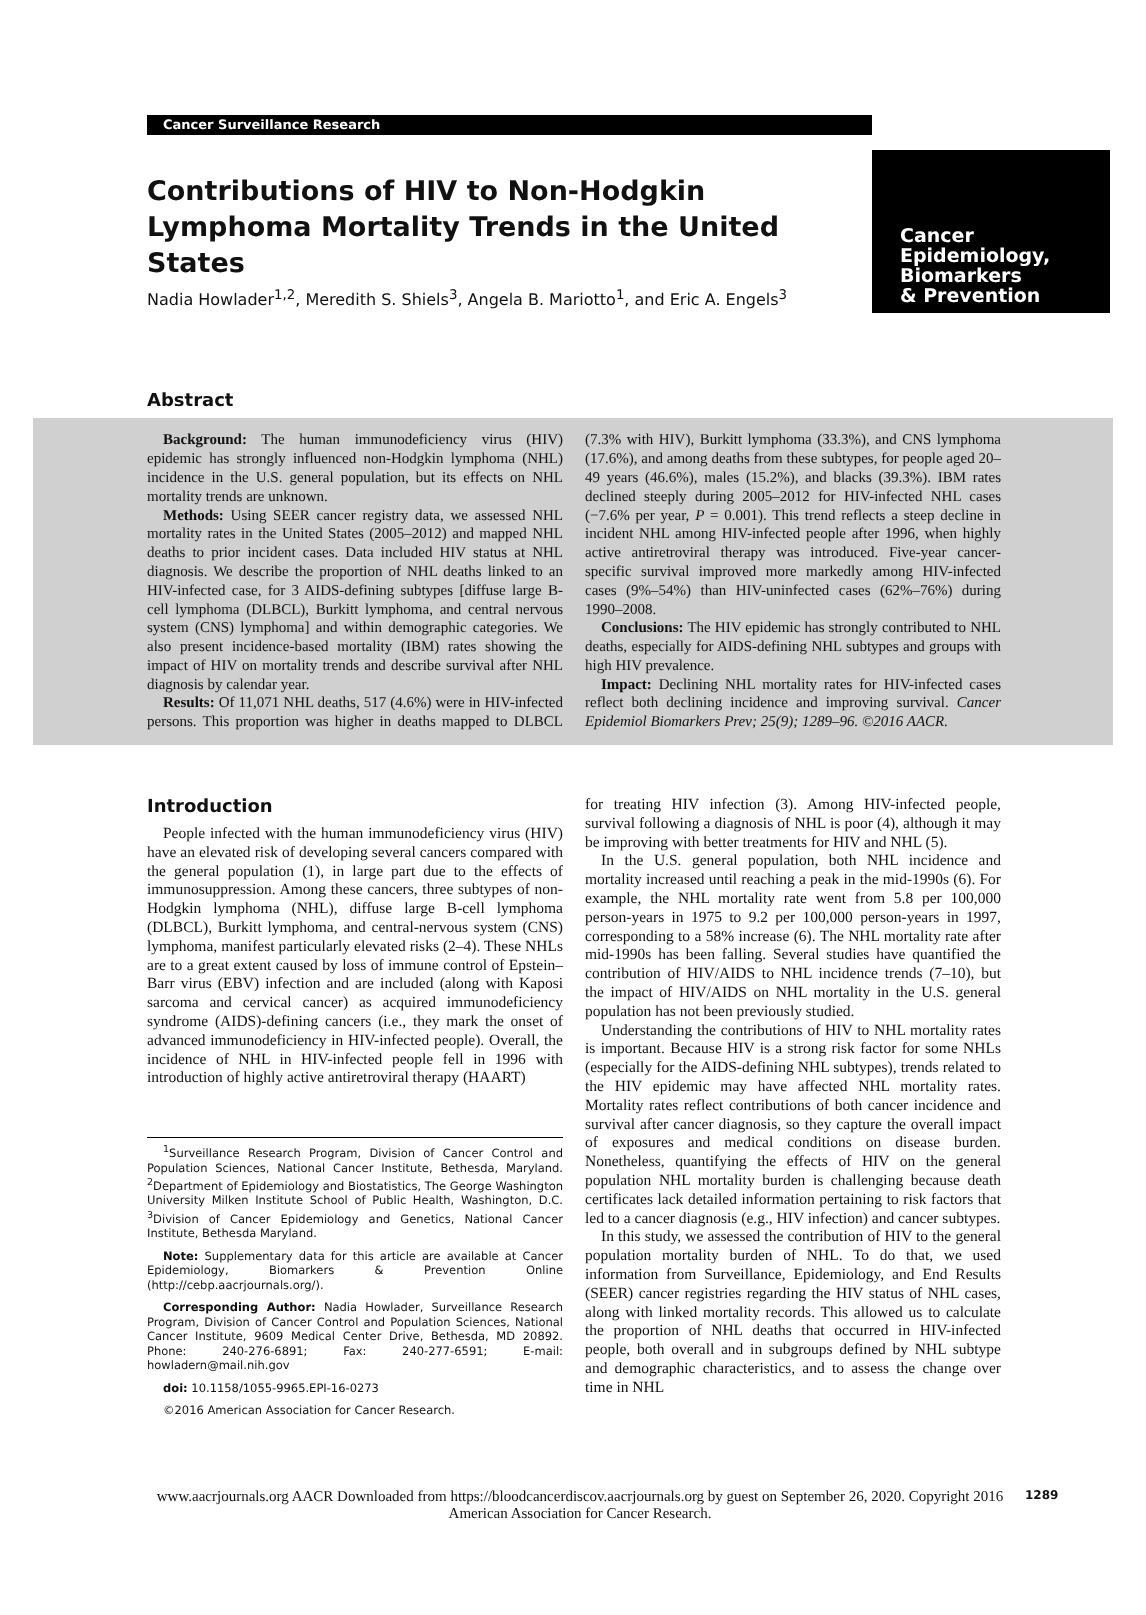Cancer
Epidemiology,
Biomarkers
& Prevention
Cancer Surveillance Research
Contributions of HIV to Non-Hodgkin Lymphoma Mortality Trends in the United States
Nadia Howlader<sup>1,2</sup>, Meredith S. Shiels<sup>3</sup>, Angela B. Mariotto<sup>1</sup>, and Eric A. Engels<sup>3</sup>
Abstract
Background: The human immunodeficiency virus (HIV) epidemic has strongly influenced non-Hodgkin lymphoma (NHL) incidence in the U.S. general population, but its effects on NHL mortality trends are unknown.
Methods: Using SEER cancer registry data, we assessed NHL mortality rates in the United States (2005–2012) and mapped NHL deaths to prior incident cases. Data included HIV status at NHL diagnosis. We describe the proportion of NHL deaths linked to an HIV-infected case, for 3 AIDS-defining subtypes [diffuse large B-cell lymphoma (DLBCL), Burkitt lymphoma, and central nervous system (CNS) lymphoma] and within demographic categories. We also present incidence-based mortality (IBM) rates showing the impact of HIV on mortality trends and describe survival after NHL diagnosis by calendar year.
Results: Of 11,071 NHL deaths, 517 (4.6%) were in HIV-infected persons. This proportion was higher in deaths mapped to DLBCL (7.3% with HIV), Burkitt lymphoma (33.3%), and CNS lymphoma (17.6%), and among deaths from these subtypes, for people aged 20–49 years (46.6%), males (15.2%), and blacks (39.3%). IBM rates declined steeply during 2005–2012 for HIV-infected NHL cases (−7.6% per year, P = 0.001). This trend reflects a steep decline in incident NHL among HIV-infected people after 1996, when highly active antiretroviral therapy was introduced. Five-year cancer-specific survival improved more markedly among HIV-infected cases (9%–54%) than HIV-uninfected cases (62%–76%) during 1990–2008.
Conclusions: The HIV epidemic has strongly contributed to NHL deaths, especially for AIDS-defining NHL subtypes and groups with high HIV prevalence.
Impact: Declining NHL mortality rates for HIV-infected cases reflect both declining incidence and improving survival. Cancer Epidemiol Biomarkers Prev; 25(9); 1289–96. ©2016 AACR.
Introduction
People infected with the human immunodeficiency virus (HIV) have an elevated risk of developing several cancers compared with the general population (1), in large part due to the effects of immunosuppression. Among these cancers, three subtypes of non-Hodgkin lymphoma (NHL), diffuse large B-cell lymphoma (DLBCL), Burkitt lymphoma, and central-nervous system (CNS) lymphoma, manifest particularly elevated risks (2–4). These NHLs are to a great extent caused by loss of immune control of Epstein–Barr virus (EBV) infection and are included (along with Kaposi sarcoma and cervical cancer) as acquired immunodeficiency syndrome (AIDS)-defining cancers (i.e., they mark the onset of advanced immunodeficiency in HIV-infected people). Overall, the incidence of NHL in HIV-infected people fell in 1996 with introduction of highly active antiretroviral therapy (HAART)
<sup>1</sup> Surveillance Research Program, Division of Cancer Control and Population Sciences, National Cancer Institute, Bethesda, Maryland. <sup>2</sup>Department of Epidemiology and Biostatistics, The George Washington University Milken Institute School of Public Health, Washington, D.C. <sup>3</sup>Division of Cancer Epidemiology and Genetics, National Cancer Institute, Bethesda Maryland.
Note: Supplementary data for this article are available at Cancer Epidemiology, Biomarkers & Prevention Online (http://cebp.aacrjournals.org/).
Corresponding Author: Nadia Howlader, Surveillance Research Program, Division of Cancer Control and Population Sciences, National Cancer Institute, 9609 Medical Center Drive, Bethesda, MD 20892. Phone: 240-276-6891; Fax: 240-277-6591; E-mail: howladern@mail.nih.gov
doi: 10.1158/1055-9965.EPI-16-0273
©2016 American Association for Cancer Research.
for treating HIV infection (3). Among HIV-infected people, survival following a diagnosis of NHL is poor (4), although it may be improving with better treatments for HIV and NHL (5).
In the U.S. general population, both NHL incidence and mortality increased until reaching a peak in the mid-1990s (6). For example, the NHL mortality rate went from 5.8 per 100,000 person-years in 1975 to 9.2 per 100,000 person-years in 1997, corresponding to a 58% increase (6). The NHL mortality rate after mid-1990s has been falling. Several studies have quantified the contribution of HIV/AIDS to NHL incidence trends (7–10), but the impact of HIV/AIDS on NHL mortality in the U.S. general population has not been previously studied.
Understanding the contributions of HIV to NHL mortality rates is important. Because HIV is a strong risk factor for some NHLs (especially for the AIDS-defining NHL subtypes), trends related to the HIV epidemic may have affected NHL mortality rates. Mortality rates reflect contributions of both cancer incidence and survival after cancer diagnosis, so they capture the overall impact of exposures and medical conditions on disease burden. Nonetheless, quantifying the effects of HIV on the general population NHL mortality burden is challenging because death certificates lack detailed information pertaining to risk factors that led to a cancer diagnosis (e.g., HIV infection) and cancer subtypes.
In this study, we assessed the contribution of HIV to the general population mortality burden of NHL. To do that, we used information from Surveillance, Epidemiology, and End Results (SEER) cancer registries regarding the HIV status of NHL cases, along with linked mortality records. This allowed us to calculate the proportion of NHL deaths that occurred in HIV-infected people, both overall and in subgroups defined by NHL subtype and demographic characteristics, and to assess the change over time in NHL
www.aacrjournals.org AACR Downloaded from https://bloodcancerdiscov.aacrjournals.org by guest on September 26, 2020. Copyright 2016 American Association for Cancer Research.
1289